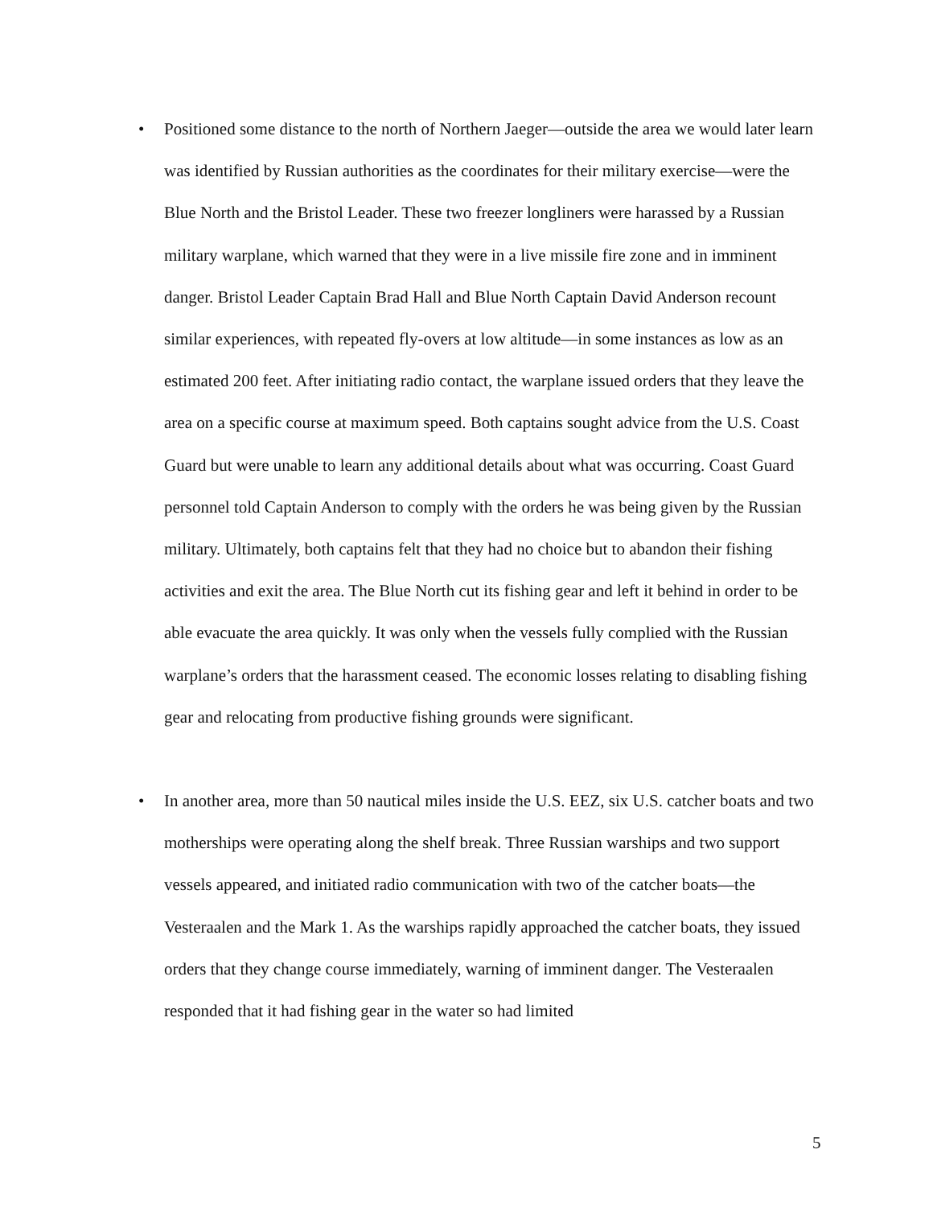• Positioned some distance to the north of Northern Jaeger—outside the area we would later learn was identified by Russian authorities as the coordinates for their military exercise—were the Blue North and the Bristol Leader. These two freezer longliners were harassed by a Russian military warplane, which warned that they were in a live missile fire zone and in imminent danger. Bristol Leader Captain Brad Hall and Blue North Captain David Anderson recount similar experiences, with repeated fly-overs at low altitude—in some instances as low as an estimated 200 feet. After initiating radio contact, the warplane issued orders that they leave the area on a specific course at maximum speed. Both captains sought advice from the U.S. Coast Guard but were unable to learn any additional details about what was occurring. Coast Guard personnel told Captain Anderson to comply with the orders he was being given by the Russian military. Ultimately, both captains felt that they had no choice but to abandon their fishing activities and exit the area. The Blue North cut its fishing gear and left it behind in order to be able evacuate the area quickly. It was only when the vessels fully complied with the Russian warplane’s orders that the harassment ceased. The economic losses relating to disabling fishing gear and relocating from productive fishing grounds were significant.
• In another area, more than 50 nautical miles inside the U.S. EEZ, six U.S. catcher boats and two motherships were operating along the shelf break. Three Russian warships and two support vessels appeared, and initiated radio communication with two of the catcher boats—the Vesteraalen and the Mark 1. As the warships rapidly approached the catcher boats, they issued orders that they change course immediately, warning of imminent danger. The Vesteraalen responded that it had fishing gear in the water so had limited
5